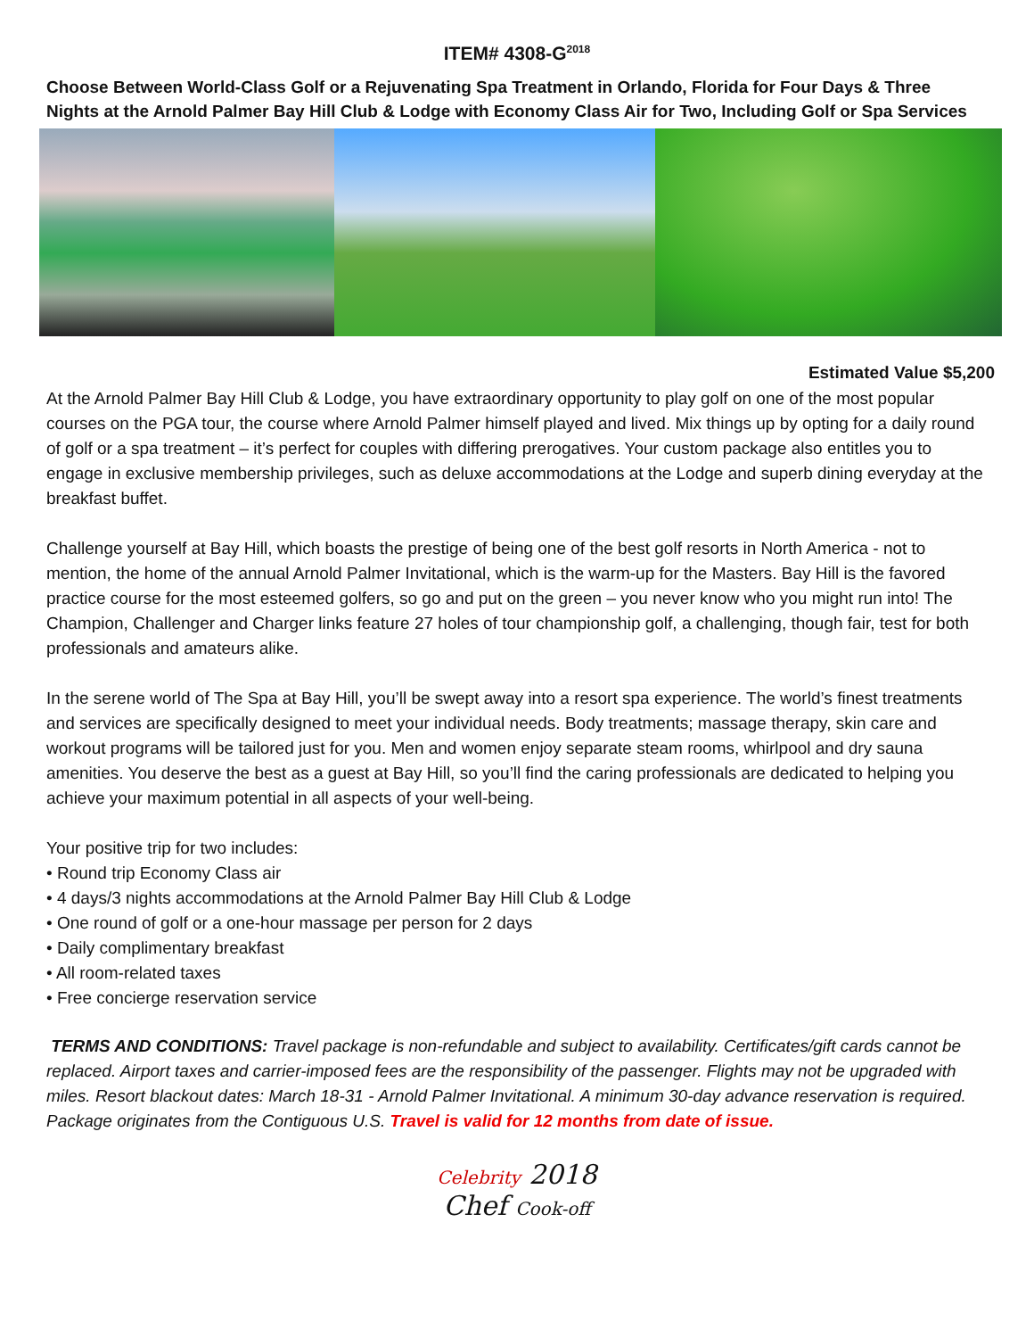ITEM# 4308-G<sup>2018</sup>
Choose Between World-Class Golf or a Rejuvenating Spa Treatment in Orlando, Florida for Four Days & Three Nights at the Arnold Palmer Bay Hill Club & Lodge with Economy Class Air for Two, Including Golf or Spa Services
Estimated Value $5,200
At the Arnold Palmer Bay Hill Club & Lodge, you have extraordinary opportunity to play golf on one of the most popular courses on the PGA tour, the course where Arnold Palmer himself played and lived. Mix things up by opting for a daily round of golf or a spa treatment – it’s perfect for couples with differing prerogatives. Your custom package also entitles you to engage in exclusive membership privileges, such as deluxe accommodations at the Lodge and superb dining everyday at the breakfast buffet.
Challenge yourself at Bay Hill, which boasts the prestige of being one of the best golf resorts in North America - not to mention, the home of the annual Arnold Palmer Invitational, which is the warm-up for the Masters. Bay Hill is the favored practice course for the most esteemed golfers, so go and put on the green – you never know who you might run into! The Champion, Challenger and Charger links feature 27 holes of tour championship golf, a challenging, though fair, test for both professionals and amateurs alike.
In the serene world of The Spa at Bay Hill, you’ll be swept away into a resort spa experience. The world’s finest treatments and services are specifically designed to meet your individual needs. Body treatments; massage therapy, skin care and workout programs will be tailored just for you. Men and women enjoy separate steam rooms, whirlpool and dry sauna amenities. You deserve the best as a guest at Bay Hill, so you’ll find the caring professionals are dedicated to helping you achieve your maximum potential in all aspects of your well-being.
Your positive trip for two includes:
• Round trip Economy Class air
• 4 days/3 nights accommodations at the Arnold Palmer Bay Hill Club & Lodge
• One round of golf or a one-hour massage per person for 2 days
• Daily complimentary breakfast
• All room-related taxes
• Free concierge reservation service
TERMS AND CONDITIONS: Travel package is non-refundable and subject to availability. Certificates/gift cards cannot be replaced. Airport taxes and carrier-imposed fees are the responsibility of the passenger. Flights may not be upgraded with miles. Resort blackout dates: March 18-31 - Arnold Palmer Invitational. A minimum 30-day advance reservation is required. Package originates from the Contiguous U.S. Travel is valid for 12 months from date of issue.
Celebrity 2018
Chef Cook-off